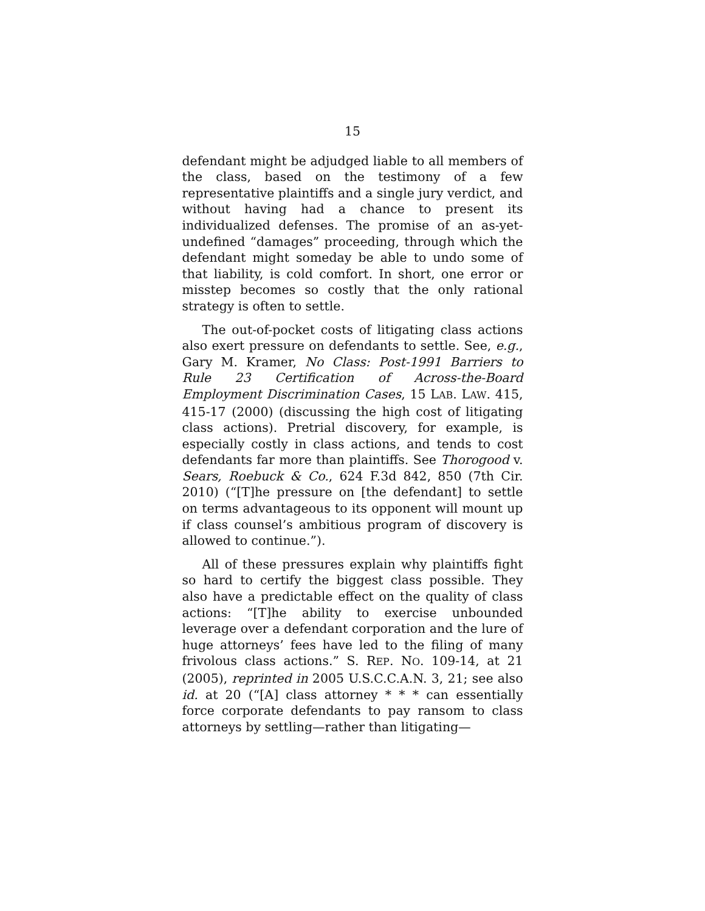15
defendant might be adjudged liable to all members of the class, based on the testimony of a few representative plaintiffs and a single jury verdict, and without having had a chance to present its individualized defenses. The promise of an as-yet-undefined “damages” proceeding, through which the defendant might someday be able to undo some of that liability, is cold comfort. In short, one error or misstep becomes so costly that the only rational strategy is often to settle.
The out-of-pocket costs of litigating class actions also exert pressure on defendants to settle. See, e.g., Gary M. Kramer, No Class: Post-1991 Barriers to Rule 23 Certification of Across-the-Board Employment Discrimination Cases, 15 LAB. LAW. 415, 415-17 (2000) (discussing the high cost of litigating class actions). Pretrial discovery, for example, is especially costly in class actions, and tends to cost defendants far more than plaintiffs. See Thorogood v. Sears, Roebuck & Co., 624 F.3d 842, 850 (7th Cir. 2010) (“[T]he pressure on [the defendant] to settle on terms advantageous to its opponent will mount up if class counsel’s ambitious program of discovery is allowed to continue.”).
All of these pressures explain why plaintiffs fight so hard to certify the biggest class possible. They also have a predictable effect on the quality of class actions: “[T]he ability to exercise unbounded leverage over a defendant corporation and the lure of huge attorneys’ fees have led to the filing of many frivolous class actions.” S. REP. NO. 109-14, at 21 (2005), reprinted in 2005 U.S.C.C.A.N. 3, 21; see also id. at 20 (“[A] class attorney * * * can essentially force corporate defendants to pay ransom to class attorneys by settling—rather than litigating—